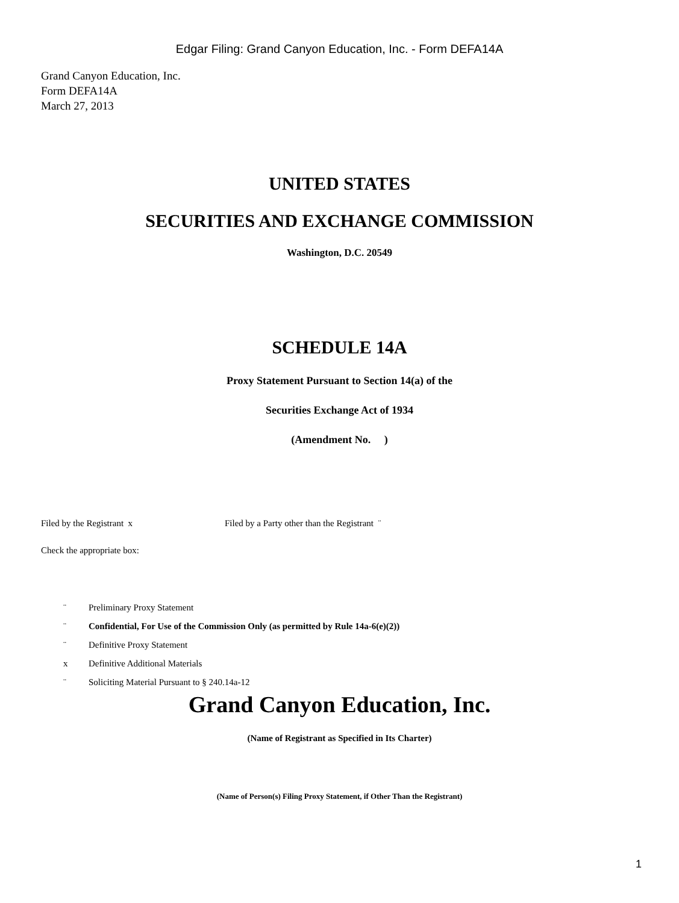Edgar Filing: Grand Canyon Education, Inc. - Form DEFA14A
Grand Canyon Education, Inc.
Form DEFA14A
March 27, 2013
UNITED STATES
SECURITIES AND EXCHANGE COMMISSION
Washington, D.C. 20549
SCHEDULE 14A
Proxy Statement Pursuant to Section 14(a) of the
Securities Exchange Act of 1934
(Amendment No. )
Filed by the Registrant x Filed by a Party other than the Registrant ¨
Check the appropriate box:
¨ Preliminary Proxy Statement
¨ Confidential, For Use of the Commission Only (as permitted by Rule 14a-6(e)(2))
¨ Definitive Proxy Statement
x Definitive Additional Materials
¨ Soliciting Material Pursuant to § 240.14a-12
Grand Canyon Education, Inc.
(Name of Registrant as Specified in Its Charter)
(Name of Person(s) Filing Proxy Statement, if Other Than the Registrant)
1